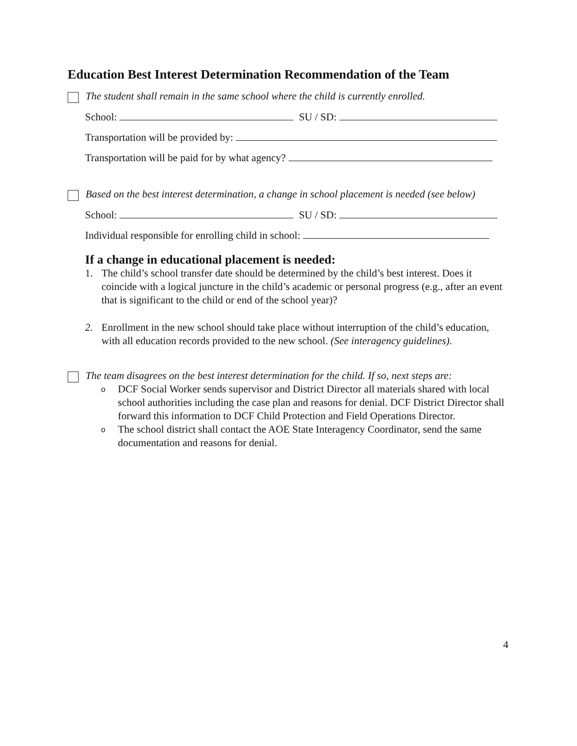Education Best Interest Determination Recommendation of the Team
The student shall remain in the same school where the child is currently enrolled.
School: SU / SD:
Transportation will be provided by:
Transportation will be paid for by what agency?
Based on the best interest determination, a change in school placement is needed (see below)
School: SU / SD:
Individual responsible for enrolling child in school:
If a change in educational placement is needed:
1. The child’s school transfer date should be determined by the child’s best interest. Does it coincide with a logical juncture in the child’s academic or personal progress (e.g., after an event that is significant to the child or end of the school year)?
2. Enrollment in the new school should take place without interruption of the child’s education, with all education records provided to the new school. (See interagency guidelines).
The team disagrees on the best interest determination for the child. If so, next steps are:
o DCF Social Worker sends supervisor and District Director all materials shared with local school authorities including the case plan and reasons for denial. DCF District Director shall forward this information to DCF Child Protection and Field Operations Director.
o The school district shall contact the AOE State Interagency Coordinator, send the same documentation and reasons for denial.
4